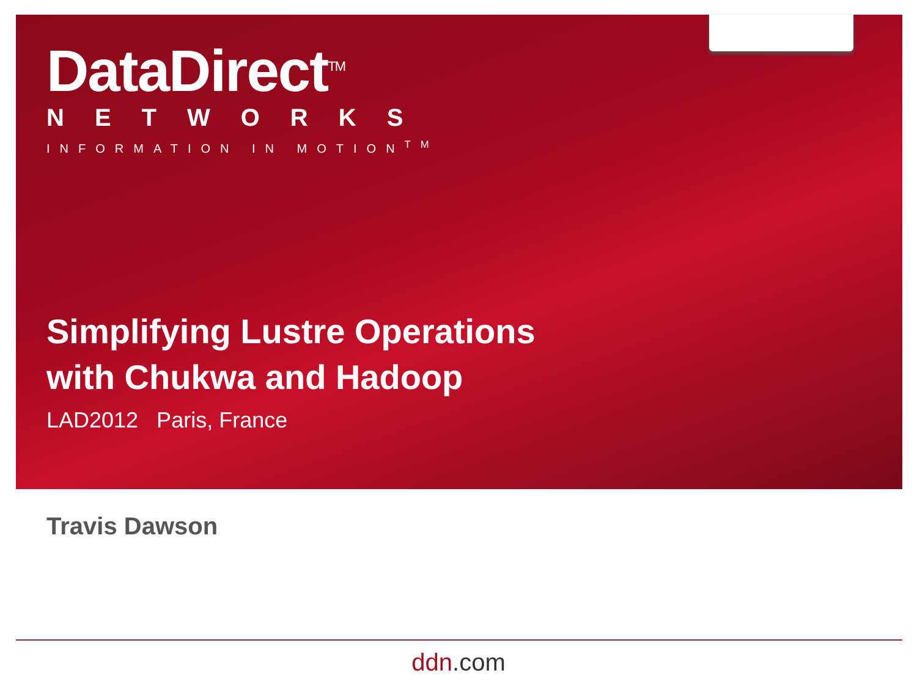DataDirect<sup>TM</sup>
NETWORKS
INFORMATION IN MOTION<sup>TM</sup>
Simplifying Lustre Operations
with Chukwa and Hadoop
LAD2012 Paris, France
Travis Dawson
ddn.com